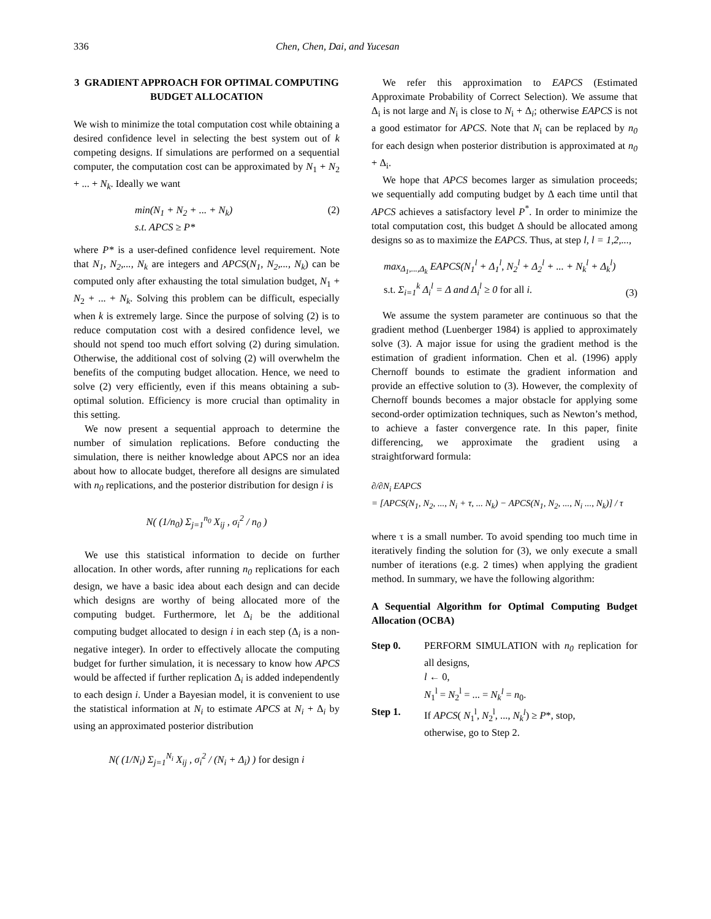336 Chen, Chen, Dai, and Yucesan
3 GRADIENT APPROACH FOR OPTIMAL COMPUTING BUDGET ALLOCATION
We wish to minimize the total computation cost while obtaining a desired confidence level in selecting the best system out of k competing designs. If simulations are performed on a sequential computer, the computation cost can be approximated by N<sub>1</sub> + N<sub>2</sub> + ... + N<sub>k</sub>. Ideally we want
min(N<sub>1</sub> + N<sub>2</sub> + ... + N<sub>k</sub>)
s.t. APCS ≥ P* (2)
where P* is a user-defined confidence level requirement. Note that N<sub>1</sub>, N<sub>2</sub>,..., N<sub>k</sub> are integers and APCS(N<sub>1</sub>, N<sub>2</sub>,..., N<sub>k</sub>) can be computed only after exhausting the total simulation budget, N<sub>1</sub> + N<sub>2</sub> + ... + N<sub>k</sub>. Solving this problem can be difficult, especially when k is extremely large. Since the purpose of solving (2) is to reduce computation cost with a desired confidence level, we should not spend too much effort solving (2) during simulation. Otherwise, the additional cost of solving (2) will overwhelm the benefits of the computing budget allocation. Hence, we need to solve (2) very efficiently, even if this means obtaining a sub-optimal solution. Efficiency is more crucial than optimality in this setting.
We now present a sequential approach to determine the number of simulation replications. Before conducting the simulation, there is neither knowledge about APCS nor an idea about how to allocate budget, therefore all designs are simulated with n<sub>0</sub> replications, and the posterior distribution for design i is
N( (1/n<sub>0</sub>) Σ<sub>j=1</sub><sup>n<sub>0</sub></sup> X<sub>ij</sub> , σ<sub>i</sub><sup>2</sup> / n<sub>0</sub> )
We use this statistical information to decide on further allocation. In other words, after running n<sub>0</sub> replications for each design, we have a basic idea about each design and can decide which designs are worthy of being allocated more of the computing budget. Furthermore, let Δ<sub>i</sub> be the additional computing budget allocated to design i in each step (Δ<sub>i</sub> is a non-negative integer). In order to effectively allocate the computing budget for further simulation, it is necessary to know how APCS would be affected if further replication Δ<sub>i</sub> is added independently to each design i. Under a Bayesian model, it is convenient to use the statistical information at N<sub>i</sub> to estimate APCS at N<sub>i</sub> + Δ<sub>i</sub> by using an approximated posterior distribution
N( (1/N<sub>i</sub>) Σ<sub>j=1</sub><sup>N<sub>i</sub></sup> X<sub>ij</sub> , σ<sub>i</sub><sup>2</sup> / (N<sub>i</sub> + Δ<sub>i</sub>) ) for design i
We refer this approximation to EAPCS (Estimated Approximate Probability of Correct Selection). We assume that Δ<sub>i</sub> is not large and N<sub>i</sub> is close to N<sub>i</sub> + Δ<sub>i</sub>; otherwise EAPCS is not a good estimator for APCS. Note that N<sub>i</sub> can be replaced by n<sub>0</sub> for each design when posterior distribution is approximated at n<sub>0</sub> + Δ<sub>i</sub>.
We hope that APCS becomes larger as simulation proceeds; we sequentially add computing budget by Δ each time until that APCS achieves a satisfactory level P<sup>*</sup>. In order to minimize the total computation cost, this budget Δ should be allocated among designs so as to maximize the EAPCS. Thus, at step l, l = 1,2,...,
max<sub>Δ<sub>1</sub>,...,Δ<sub>k</sub></sub> EAPCS(N<sub>1</sub><sup>l</sup> + Δ<sub>1</sub><sup>l</sup>, N<sub>2</sub><sup>l</sup> + Δ<sub>2</sub><sup>l</sup> + ... + N<sub>k</sub><sup>l</sup> + Δ<sub>k</sub><sup>l</sup>)
s.t. Σ<sub>i=1</sub><sup>k</sup> Δ<sub>i</sub><sup>l</sup> = Δ and Δ<sub>i</sub><sup>l</sup> ≥ 0 for all i. (3)
We assume the system parameter are continuous so that the gradient method (Luenberger 1984) is applied to approximately solve (3). A major issue for using the gradient method is the estimation of gradient information. Chen et al. (1996) apply Chernoff bounds to estimate the gradient information and provide an effective solution to (3). However, the complexity of Chernoff bounds becomes a major obstacle for applying some second-order optimization techniques, such as Newton’s method, to achieve a faster convergence rate. In this paper, finite differencing, we approximate the gradient using a straightforward formula:
∂/∂N<sub>i</sub> EAPCS
= [APCS(N<sub>1</sub>, N<sub>2</sub>, ..., N<sub>i</sub> + τ, ... N<sub>k</sub>) − APCS(N<sub>1</sub>, N<sub>2</sub>, ..., N<sub>i</sub> ..., N<sub>k</sub>)] / τ
where τ is a small number. To avoid spending too much time in iteratively finding the solution for (3), we only execute a small number of iterations (e.g. 2 times) when applying the gradient method. In summary, we have the following algorithm:
A Sequential Algorithm for Optimal Computing Budget Allocation (OCBA)
Step 0. PERFORM SIMULATION with n<sub>0</sub> replication for all designs,
l ← 0,
N<sub>1</sub><sup>l</sup> = N<sub>2</sub><sup>l</sup> = ... = N<sub>k</sub><sup>l</sup> = n<sub>0</sub>.
Step 1. If APCS( N<sub>1</sub><sup>l</sup>, N<sub>2</sub><sup>l</sup>, ..., N<sub>k</sub><sup>l</sup>) ≥ P*, stop,
otherwise, go to Step 2.